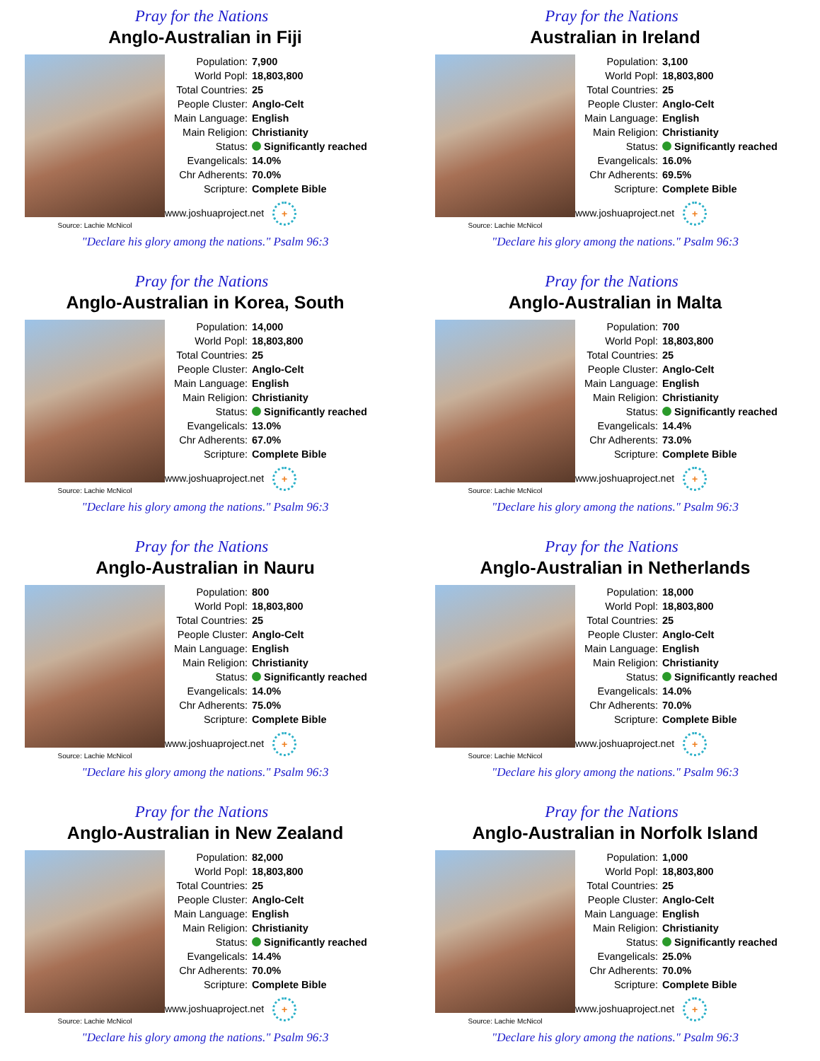Pray for the Nations
Anglo-Australian in Fiji
Source: Lachie McNicol
| Population: | 7,900 |
| World Popl: | 18,803,800 |
| Total Countries: | 25 |
| People Cluster: | Anglo-Celt |
| Main Language: | English |
| Main Religion: | Christianity |
| Status: | Significantly reached |
| Evangelicals: | 14.0% |
| Chr Adherents: | 70.0% |
| Scripture: | Complete Bible |
www.joshuaproject.net +
"Declare his glory among the nations." Psalm 96:3
Pray for the Nations
Australian in Ireland
Source: Lachie McNicol
| Population: | 3,100 |
| World Popl: | 18,803,800 |
| Total Countries: | 25 |
| People Cluster: | Anglo-Celt |
| Main Language: | English |
| Main Religion: | Christianity |
| Status: | Significantly reached |
| Evangelicals: | 16.0% |
| Chr Adherents: | 69.5% |
| Scripture: | Complete Bible |
www.joshuaproject.net +
"Declare his glory among the nations." Psalm 96:3
Pray for the Nations
Anglo-Australian in Korea, South
Source: Lachie McNicol
| Population: | 14,000 |
| World Popl: | 18,803,800 |
| Total Countries: | 25 |
| People Cluster: | Anglo-Celt |
| Main Language: | English |
| Main Religion: | Christianity |
| Status: | Significantly reached |
| Evangelicals: | 13.0% |
| Chr Adherents: | 67.0% |
| Scripture: | Complete Bible |
www.joshuaproject.net +
"Declare his glory among the nations." Psalm 96:3
Pray for the Nations
Anglo-Australian in Malta
Source: Lachie McNicol
| Population: | 700 |
| World Popl: | 18,803,800 |
| Total Countries: | 25 |
| People Cluster: | Anglo-Celt |
| Main Language: | English |
| Main Religion: | Christianity |
| Status: | Significantly reached |
| Evangelicals: | 14.4% |
| Chr Adherents: | 73.0% |
| Scripture: | Complete Bible |
www.joshuaproject.net +
"Declare his glory among the nations." Psalm 96:3
Pray for the Nations
Anglo-Australian in Nauru
Source: Lachie McNicol
| Population: | 800 |
| World Popl: | 18,803,800 |
| Total Countries: | 25 |
| People Cluster: | Anglo-Celt |
| Main Language: | English |
| Main Religion: | Christianity |
| Status: | Significantly reached |
| Evangelicals: | 14.0% |
| Chr Adherents: | 75.0% |
| Scripture: | Complete Bible |
www.joshuaproject.net +
"Declare his glory among the nations." Psalm 96:3
Pray for the Nations
Anglo-Australian in Netherlands
Source: Lachie McNicol
| Population: | 18,000 |
| World Popl: | 18,803,800 |
| Total Countries: | 25 |
| People Cluster: | Anglo-Celt |
| Main Language: | English |
| Main Religion: | Christianity |
| Status: | Significantly reached |
| Evangelicals: | 14.0% |
| Chr Adherents: | 70.0% |
| Scripture: | Complete Bible |
www.joshuaproject.net +
"Declare his glory among the nations." Psalm 96:3
Pray for the Nations
Anglo-Australian in New Zealand
Source: Lachie McNicol
| Population: | 82,000 |
| World Popl: | 18,803,800 |
| Total Countries: | 25 |
| People Cluster: | Anglo-Celt |
| Main Language: | English |
| Main Religion: | Christianity |
| Status: | Significantly reached |
| Evangelicals: | 14.4% |
| Chr Adherents: | 70.0% |
| Scripture: | Complete Bible |
www.joshuaproject.net +
"Declare his glory among the nations." Psalm 96:3
Pray for the Nations
Anglo-Australian in Norfolk Island
Source: Lachie McNicol
| Population: | 1,000 |
| World Popl: | 18,803,800 |
| Total Countries: | 25 |
| People Cluster: | Anglo-Celt |
| Main Language: | English |
| Main Religion: | Christianity |
| Status: | Significantly reached |
| Evangelicals: | 25.0% |
| Chr Adherents: | 70.0% |
| Scripture: | Complete Bible |
www.joshuaproject.net +
"Declare his glory among the nations." Psalm 96:3